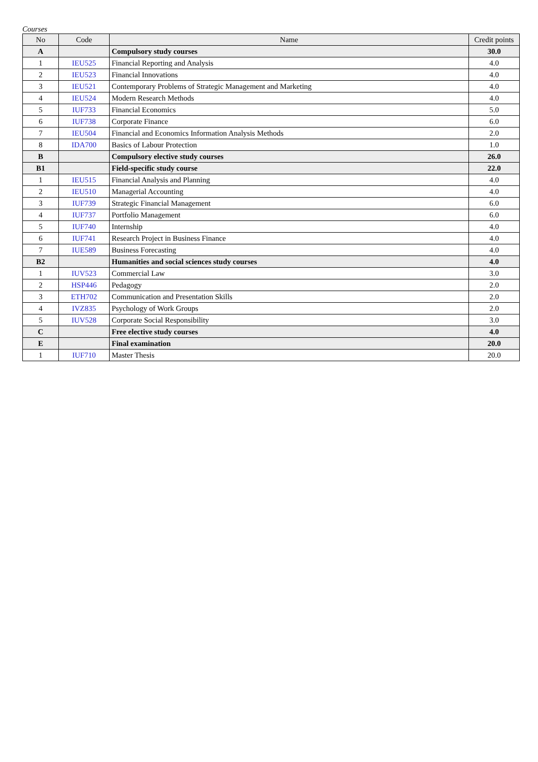Courses
| No | Code | Name | Credit points |
| --- | --- | --- | --- |
| A | | Compulsory study courses | 30.0 |
| 1 | IEU525 | Financial Reporting and Analysis | 4.0 |
| 2 | IEU523 | Financial Innovations | 4.0 |
| 3 | IEU521 | Contemporary Problems of Strategic Management and Marketing | 4.0 |
| 4 | IEU524 | Modern Research Methods | 4.0 |
| 5 | IUF733 | Financial Economics | 5.0 |
| 6 | IUF738 | Corporate Finance | 6.0 |
| 7 | IEU504 | Financial and Economics Information Analysis Methods | 2.0 |
| 8 | IDA700 | Basics of Labour Protection | 1.0 |
| B | | Compulsory elective study courses | 26.0 |
| B1 | | Field-specific study course | 22.0 |
| 1 | IEU515 | Financial Analysis and Planning | 4.0 |
| 2 | IEU510 | Managerial Accounting | 4.0 |
| 3 | IUF739 | Strategic Financial Management | 6.0 |
| 4 | IUF737 | Portfolio Management | 6.0 |
| 5 | IUF740 | Internship | 4.0 |
| 6 | IUF741 | Research Project in Business Finance | 4.0 |
| 7 | IUE589 | Business Forecasting | 4.0 |
| B2 | | Humanities and social sciences study courses | 4.0 |
| 1 | IUV523 | Commercial Law | 3.0 |
| 2 | HSP446 | Pedagogy | 2.0 |
| 3 | ETH702 | Communication and Presentation Skills | 2.0 |
| 4 | IVZ835 | Psychology of Work Groups | 2.0 |
| 5 | IUV528 | Corporate Social Responsibility | 3.0 |
| C | | Free elective study courses | 4.0 |
| E | | Final examination | 20.0 |
| 1 | IUF710 | Master Thesis | 20.0 |